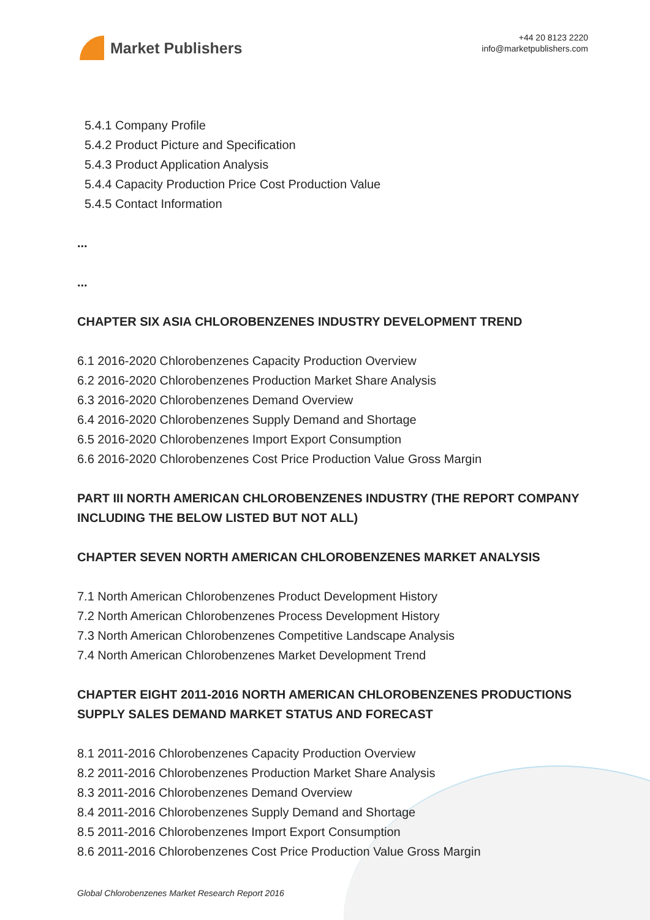Market Publishers
+44 20 8123 2220
info@marketpublishers.com
5.4.1 Company Profile
5.4.2 Product Picture and Specification
5.4.3 Product Application Analysis
5.4.4 Capacity Production Price Cost Production Value
5.4.5 Contact Information
...
...
CHAPTER SIX ASIA CHLOROBENZENES INDUSTRY DEVELOPMENT TREND
6.1 2016-2020 Chlorobenzenes Capacity Production Overview
6.2 2016-2020 Chlorobenzenes Production Market Share Analysis
6.3 2016-2020 Chlorobenzenes Demand Overview
6.4 2016-2020 Chlorobenzenes Supply Demand and Shortage
6.5 2016-2020 Chlorobenzenes Import Export Consumption
6.6 2016-2020 Chlorobenzenes Cost Price Production Value Gross Margin
PART III NORTH AMERICAN CHLOROBENZENES INDUSTRY (THE REPORT COMPANY INCLUDING THE BELOW LISTED BUT NOT ALL)
CHAPTER SEVEN NORTH AMERICAN CHLOROBENZENES MARKET ANALYSIS
7.1 North American Chlorobenzenes Product Development History
7.2 North American Chlorobenzenes Process Development History
7.3 North American Chlorobenzenes Competitive Landscape Analysis
7.4 North American Chlorobenzenes Market Development Trend
CHAPTER EIGHT 2011-2016 NORTH AMERICAN CHLOROBENZENES PRODUCTIONS SUPPLY SALES DEMAND MARKET STATUS AND FORECAST
8.1 2011-2016 Chlorobenzenes Capacity Production Overview
8.2 2011-2016 Chlorobenzenes Production Market Share Analysis
8.3 2011-2016 Chlorobenzenes Demand Overview
8.4 2011-2016 Chlorobenzenes Supply Demand and Shortage
8.5 2011-2016 Chlorobenzenes Import Export Consumption
8.6 2011-2016 Chlorobenzenes Cost Price Production Value Gross Margin
Global Chlorobenzenes Market Research Report 2016